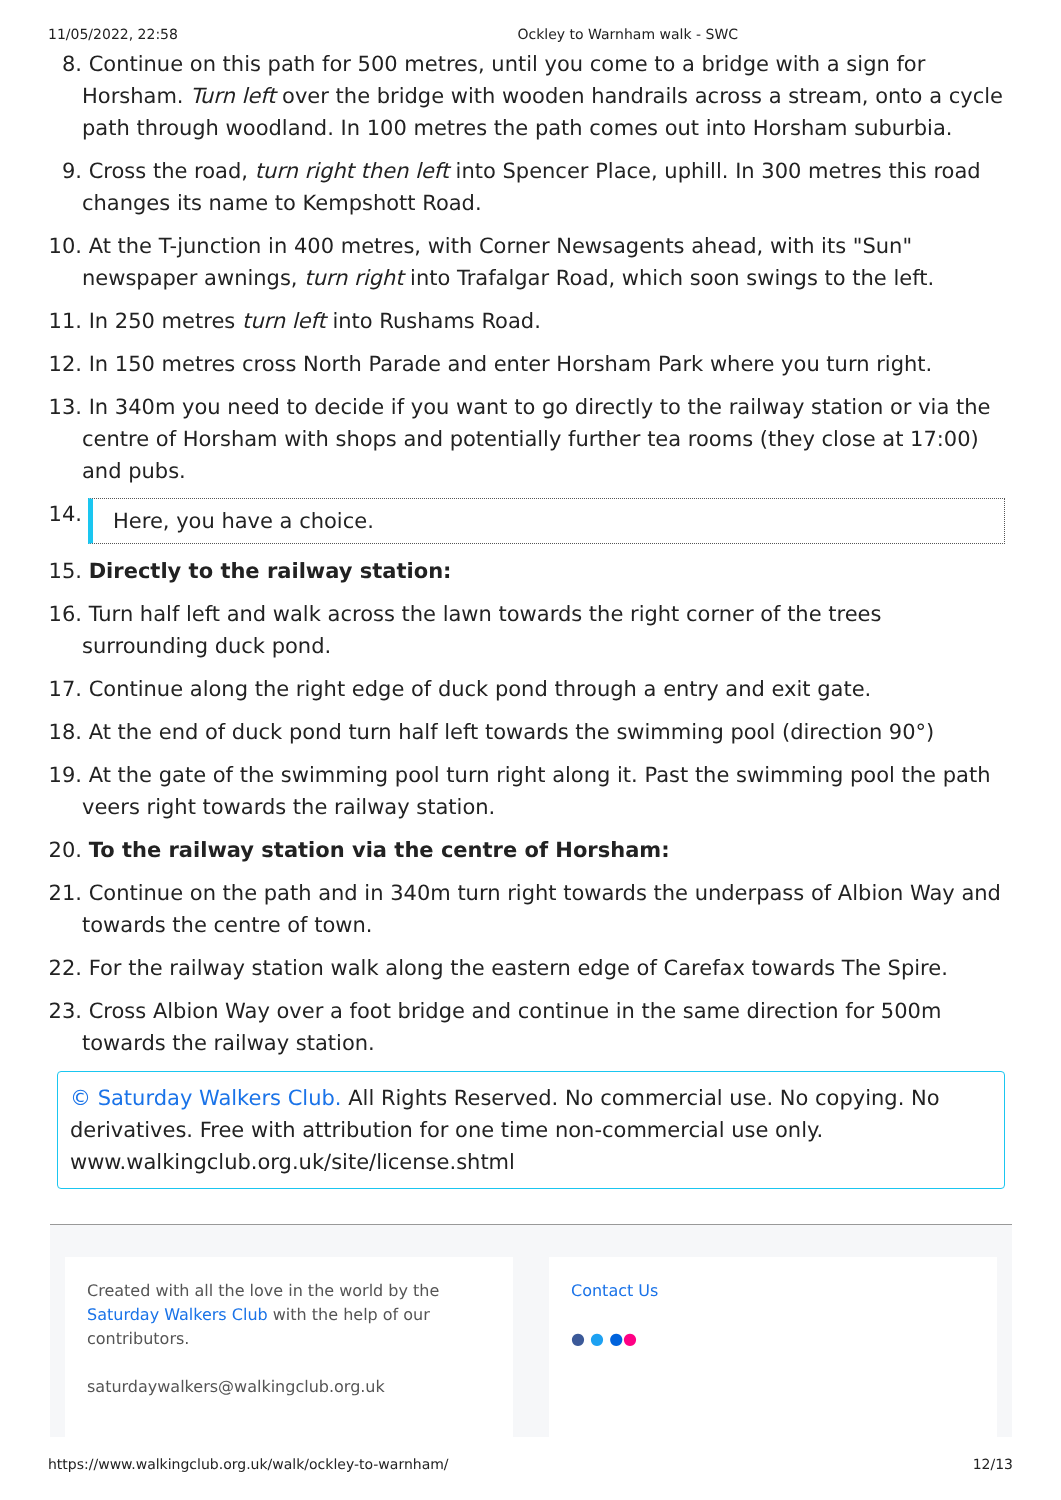11/05/2022, 22:58 Ockley to Warnham walk - SWC
8. Continue on this path for 500 metres, until you come to a bridge with a sign for Horsham. Turn left over the bridge with wooden handrails across a stream, onto a cycle path through woodland. In 100 metres the path comes out into Horsham suburbia.
9. Cross the road, turn right then left into Spencer Place, uphill. In 300 metres this road changes its name to Kempshott Road.
10. At the T-junction in 400 metres, with Corner Newsagents ahead, with its "Sun" newspaper awnings, turn right into Trafalgar Road, which soon swings to the left.
11. In 250 metres turn left into Rushams Road.
12. In 150 metres cross North Parade and enter Horsham Park where you turn right.
13. In 340m you need to decide if you want to go directly to the railway station or via the centre of Horsham with shops and potentially further tea rooms (they close at 17:00) and pubs.
14. Here, you have a choice.
15. Directly to the railway station:
16. Turn half left and walk across the lawn towards the right corner of the trees surrounding duck pond.
17. Continue along the right edge of duck pond through a entry and exit gate.
18. At the end of duck pond turn half left towards the swimming pool (direction 90°)
19. At the gate of the swimming pool turn right along it. Past the swimming pool the path veers right towards the railway station.
20. To the railway station via the centre of Horsham:
21. Continue on the path and in 340m turn right towards the underpass of Albion Way and towards the centre of town.
22. For the railway station walk along the eastern edge of Carefax towards The Spire.
23. Cross Albion Way over a foot bridge and continue in the same direction for 500m towards the railway station.
© Saturday Walkers Club. All Rights Reserved. No commercial use. No copying. No derivatives. Free with attribution for one time non-commercial use only. www.walkingclub.org.uk/site/license.shtml
Created with all the love in the world by the Saturday Walkers Club with the help of our contributors.
saturdaywalkers@walkingclub.org.uk
Contact Us
● ● ●●
https://www.walkingclub.org.uk/walk/ockley-to-warnham/ 12/13